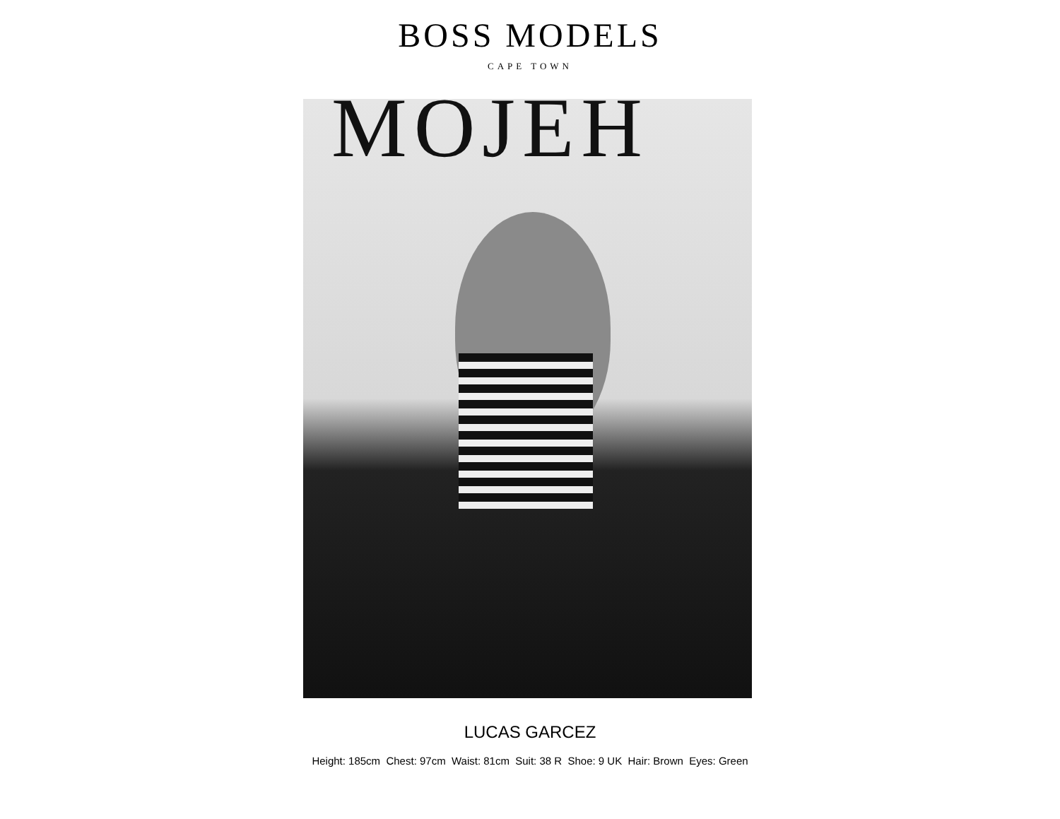BOSS MODELS
CAPE TOWN
MOJEH
LUCAS GARCEZ
Height: 185cm Chest: 97cm Waist: 81cm Suit: 38 R Shoe: 9 UK Hair: Brown Eyes: Green